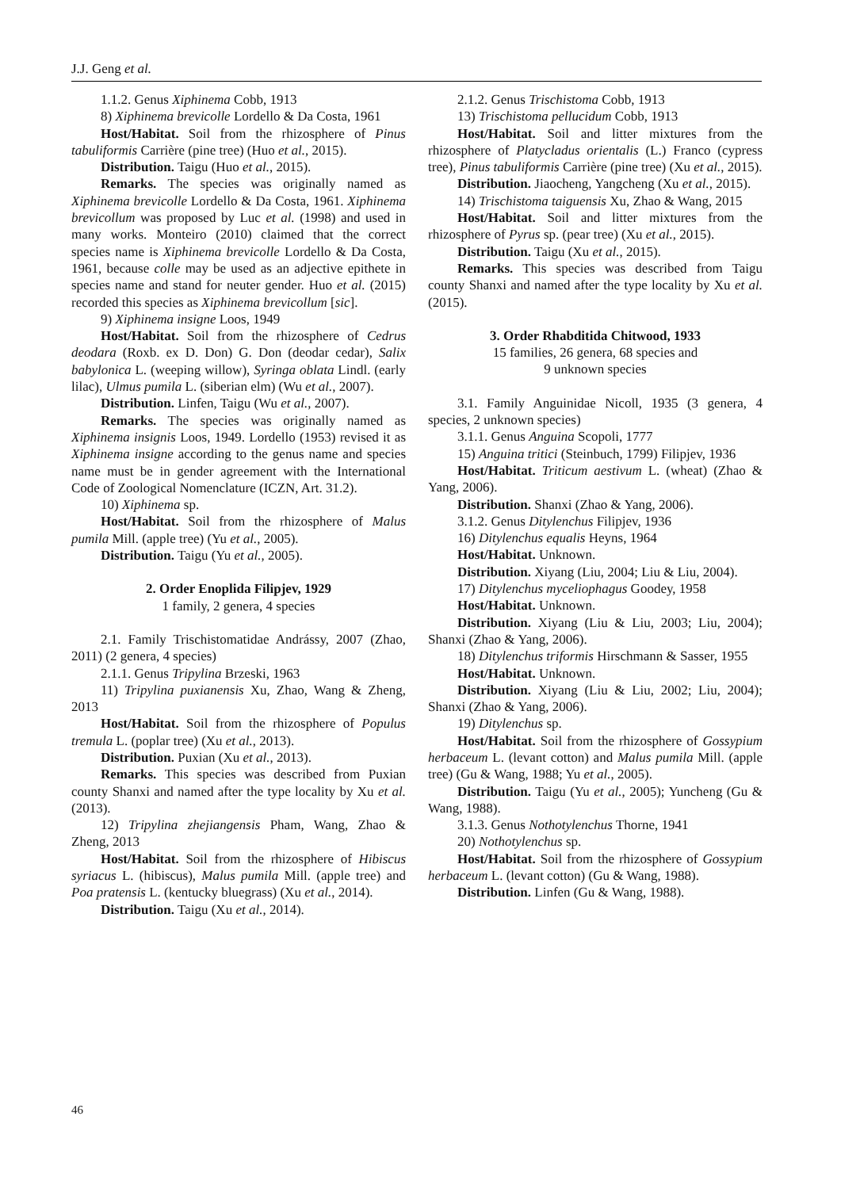J.J. Geng et al.
1.1.2. Genus Xiphinema Cobb, 1913
8) Xiphinema brevicolle Lordello & Da Costa, 1961
Host/Habitat. Soil from the rhizosphere of Pinus tabuliformis Carrière (pine tree) (Huo et al., 2015).
Distribution. Taigu (Huo et al., 2015).
Remarks. The species was originally named as Xiphinema brevicolle Lordello & Da Costa, 1961. Xiphinema brevicollum was proposed by Luc et al. (1998) and used in many works. Monteiro (2010) claimed that the correct species name is Xiphinema brevicolle Lordello & Da Costa, 1961, because colle may be used as an adjective epithete in species name and stand for neuter gender. Huo et al. (2015) recorded this species as Xiphinema brevicollum [sic].
9) Xiphinema insigne Loos, 1949
Host/Habitat. Soil from the rhizosphere of Cedrus deodara (Roxb. ex D. Don) G. Don (deodar cedar), Salix babylonica L. (weeping willow), Syringa oblata Lindl. (early lilac), Ulmus pumila L. (siberian elm) (Wu et al., 2007).
Distribution. Linfen, Taigu (Wu et al., 2007).
Remarks. The species was originally named as Xiphinema insignis Loos, 1949. Lordello (1953) revised it as Xiphinema insigne according to the genus name and species name must be in gender agreement with the International Code of Zoological Nomenclature (ICZN, Art. 31.2).
10) Xiphinema sp.
Host/Habitat. Soil from the rhizosphere of Malus pumila Mill. (apple tree) (Yu et al., 2005).
Distribution. Taigu (Yu et al., 2005).
2. Order Enoplida Filipjev, 1929
1 family, 2 genera, 4 species
2.1. Family Trischistomatidae Andrássy, 2007 (Zhao, 2011) (2 genera, 4 species)
2.1.1. Genus Tripylina Brzeski, 1963
11) Tripylina puxianensis Xu, Zhao, Wang & Zheng, 2013
Host/Habitat. Soil from the rhizosphere of Populus tremula L. (poplar tree) (Xu et al., 2013).
Distribution. Puxian (Xu et al., 2013).
Remarks. This species was described from Puxian county Shanxi and named after the type locality by Xu et al. (2013).
12) Tripylina zhejiangensis Pham, Wang, Zhao & Zheng, 2013
Host/Habitat. Soil from the rhizosphere of Hibiscus syriacus L. (hibiscus), Malus pumila Mill. (apple tree) and Poa pratensis L. (kentucky bluegrass) (Xu et al., 2014).
Distribution. Taigu (Xu et al., 2014).
2.1.2. Genus Trischistoma Cobb, 1913
13) Trischistoma pellucidum Cobb, 1913
Host/Habitat. Soil and litter mixtures from the rhizosphere of Platycladus orientalis (L.) Franco (cypress tree), Pinus tabuliformis Carrière (pine tree) (Xu et al., 2015).
Distribution. Jiaocheng, Yangcheng (Xu et al., 2015).
14) Trischistoma taiguensis Xu, Zhao & Wang, 2015
Host/Habitat. Soil and litter mixtures from the rhizosphere of Pyrus sp. (pear tree) (Xu et al., 2015).
Distribution. Taigu (Xu et al., 2015).
Remarks. This species was described from Taigu county Shanxi and named after the type locality by Xu et al. (2015).
3. Order Rhabditida Chitwood, 1933
15 families, 26 genera, 68 species and
9 unknown species
3.1. Family Anguinidae Nicoll, 1935 (3 genera, 4 species, 2 unknown species)
3.1.1. Genus Anguina Scopoli, 1777
15) Anguina tritici (Steinbuch, 1799) Filipjev, 1936
Host/Habitat. Triticum aestivum L. (wheat) (Zhao & Yang, 2006).
Distribution. Shanxi (Zhao & Yang, 2006).
3.1.2. Genus Ditylenchus Filipjev, 1936
16) Ditylenchus equalis Heyns, 1964
Host/Habitat. Unknown.
Distribution. Xiyang (Liu, 2004; Liu & Liu, 2004).
17) Ditylenchus myceliophagus Goodey, 1958
Host/Habitat. Unknown.
Distribution. Xiyang (Liu & Liu, 2003; Liu, 2004); Shanxi (Zhao & Yang, 2006).
18) Ditylenchus triformis Hirschmann & Sasser, 1955
Host/Habitat. Unknown.
Distribution. Xiyang (Liu & Liu, 2002; Liu, 2004); Shanxi (Zhao & Yang, 2006).
19) Ditylenchus sp.
Host/Habitat. Soil from the rhizosphere of Gossypium herbaceum L. (levant cotton) and Malus pumila Mill. (apple tree) (Gu & Wang, 1988; Yu et al., 2005).
Distribution. Taigu (Yu et al., 2005); Yuncheng (Gu & Wang, 1988).
3.1.3. Genus Nothotylenchus Thorne, 1941
20) Nothotylenchus sp.
Host/Habitat. Soil from the rhizosphere of Gossypium herbaceum L. (levant cotton) (Gu & Wang, 1988).
Distribution. Linfen (Gu & Wang, 1988).
46